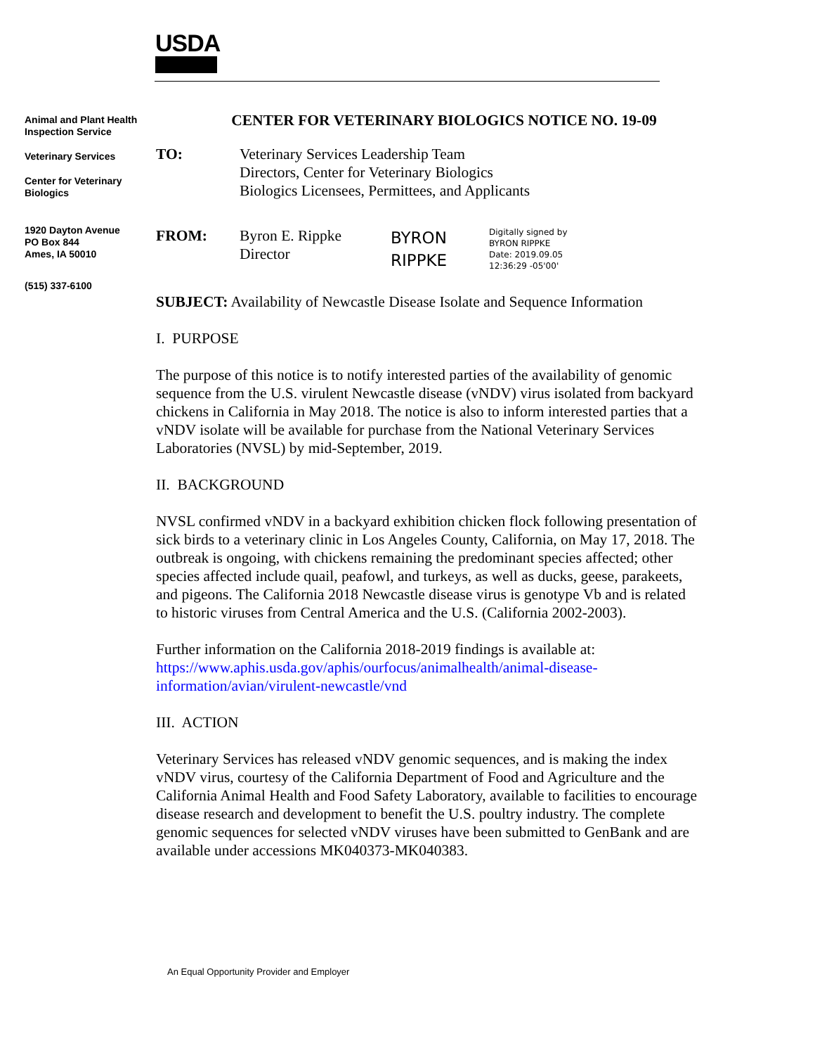USDA
Animal and Plant Health Inspection Service
Veterinary Services
Center for Veterinary Biologics
1920 Dayton Avenue
PO Box 844
Ames, IA 50010
(515) 337-6100
CENTER FOR VETERINARY BIOLOGICS NOTICE NO. 19-09
TO: Veterinary Services Leadership Team
Directors, Center for Veterinary Biologics
Biologics Licensees, Permittees, and Applicants
FROM: Byron E. Rippke
Director
BYRON
RIPPKE
Digitally signed by
BYRON RIPPKE
Date: 2019.09.05
12:36:29 -05'00'
SUBJECT: Availability of Newcastle Disease Isolate and Sequence Information
I. PURPOSE
The purpose of this notice is to notify interested parties of the availability of genomic sequence from the U.S. virulent Newcastle disease (vNDV) virus isolated from backyard chickens in California in May 2018. The notice is also to inform interested parties that a vNDV isolate will be available for purchase from the National Veterinary Services Laboratories (NVSL) by mid-September, 2019.
II. BACKGROUND
NVSL confirmed vNDV in a backyard exhibition chicken flock following presentation of sick birds to a veterinary clinic in Los Angeles County, California, on May 17, 2018. The outbreak is ongoing, with chickens remaining the predominant species affected; other species affected include quail, peafowl, and turkeys, as well as ducks, geese, parakeets, and pigeons. The California 2018 Newcastle disease virus is genotype Vb and is related to historic viruses from Central America and the U.S. (California 2002-2003).
Further information on the California 2018-2019 findings is available at:
https://www.aphis.usda.gov/aphis/ourfocus/animalhealth/animal-disease-
information/avian/virulent-newcastle/vnd
III. ACTION
Veterinary Services has released vNDV genomic sequences, and is making the index vNDV virus, courtesy of the California Department of Food and Agriculture and the California Animal Health and Food Safety Laboratory, available to facilities to encourage disease research and development to benefit the U.S. poultry industry. The complete genomic sequences for selected vNDV viruses have been submitted to GenBank and are available under accessions MK040373-MK040383.
An Equal Opportunity Provider and Employer